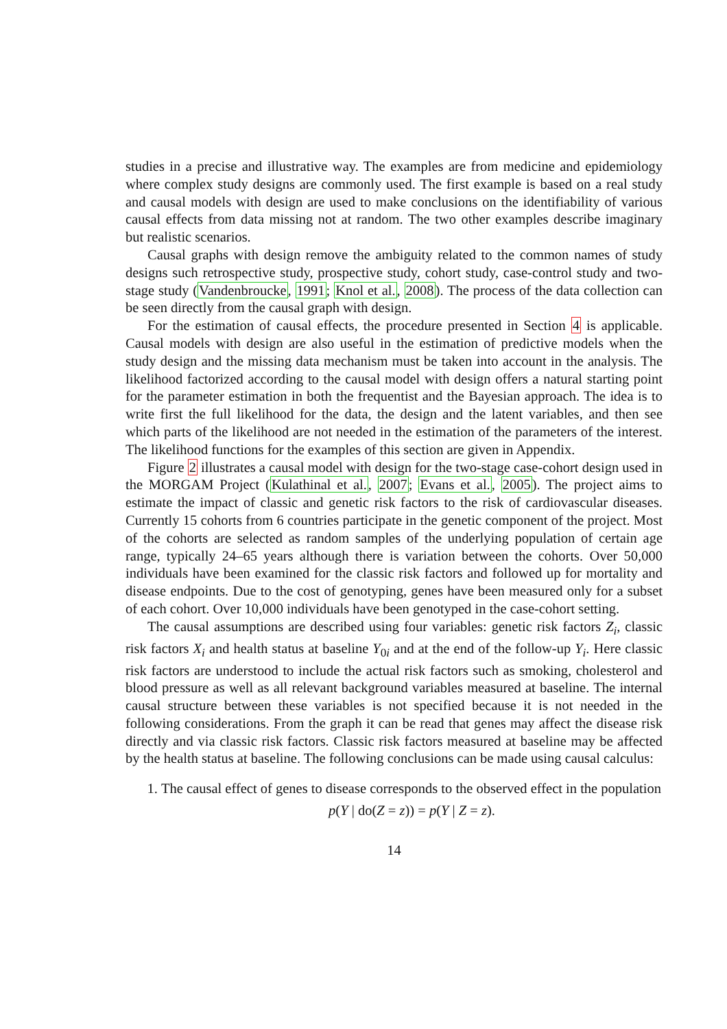studies in a precise and illustrative way. The examples are from medicine and epidemiology where complex study designs are commonly used. The first example is based on a real study and causal models with design are used to make conclusions on the identifiability of various causal effects from data missing not at random. The two other examples describe imaginary but realistic scenarios.
Causal graphs with design remove the ambiguity related to the common names of study designs such retrospective study, prospective study, cohort study, case-control study and two-stage study (Vandenbroucke, 1991; Knol et al., 2008). The process of the data collection can be seen directly from the causal graph with design.
For the estimation of causal effects, the procedure presented in Section 4 is applicable. Causal models with design are also useful in the estimation of predictive models when the study design and the missing data mechanism must be taken into account in the analysis. The likelihood factorized according to the causal model with design offers a natural starting point for the parameter estimation in both the frequentist and the Bayesian approach. The idea is to write first the full likelihood for the data, the design and the latent variables, and then see which parts of the likelihood are not needed in the estimation of the parameters of the interest. The likelihood functions for the examples of this section are given in Appendix.
Figure 2 illustrates a causal model with design for the two-stage case-cohort design used in the MORGAM Project (Kulathinal et al., 2007; Evans et al., 2005). The project aims to estimate the impact of classic and genetic risk factors to the risk of cardiovascular diseases. Currently 15 cohorts from 6 countries participate in the genetic component of the project. Most of the cohorts are selected as random samples of the underlying population of certain age range, typically 24–65 years although there is variation between the cohorts. Over 50,000 individuals have been examined for the classic risk factors and followed up for mortality and disease endpoints. Due to the cost of genotyping, genes have been measured only for a subset of each cohort. Over 10,000 individuals have been genotyped in the case-cohort setting.
The causal assumptions are described using four variables: genetic risk factors Z<sub>i</sub>, classic risk factors X<sub>i</sub> and health status at baseline Y<sub>0i</sub> and at the end of the follow-up Y<sub>i</sub>. Here classic risk factors are understood to include the actual risk factors such as smoking, cholesterol and blood pressure as well as all relevant background variables measured at baseline. The internal causal structure between these variables is not specified because it is not needed in the following considerations. From the graph it can be read that genes may affect the disease risk directly and via classic risk factors. Classic risk factors measured at baseline may be affected by the health status at baseline. The following conclusions can be made using causal calculus:
1. The causal effect of genes to disease corresponds to the observed effect in the population
p(Y | do(Z = z)) = p(Y | Z = z).
14